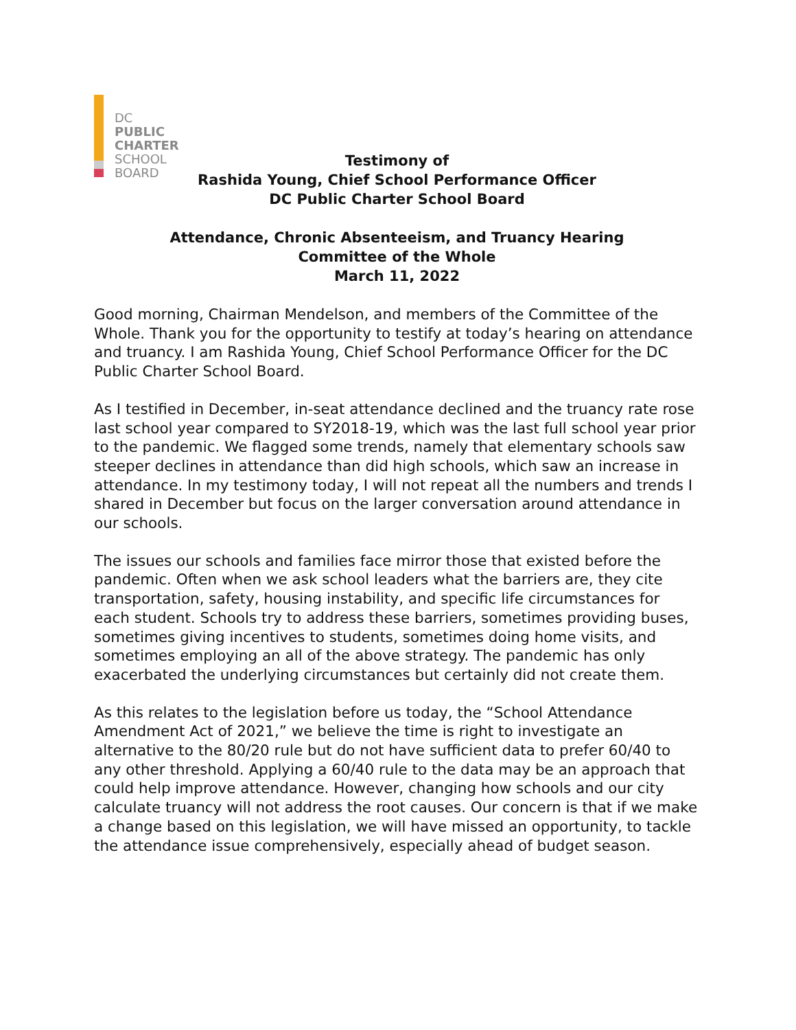DC
PUBLIC
CHARTER
SCHOOL
BOARD
Testimony of
Rashida Young, Chief School Performance Officer
DC Public Charter School Board
Attendance, Chronic Absenteeism, and Truancy Hearing
Committee of the Whole
March 11, 2022
Good morning, Chairman Mendelson, and members of the Committee of the Whole. Thank you for the opportunity to testify at today’s hearing on attendance and truancy. I am Rashida Young, Chief School Performance Officer for the DC Public Charter School Board.
As I testified in December, in-seat attendance declined and the truancy rate rose last school year compared to SY2018-19, which was the last full school year prior to the pandemic. We flagged some trends, namely that elementary schools saw steeper declines in attendance than did high schools, which saw an increase in attendance. In my testimony today, I will not repeat all the numbers and trends I shared in December but focus on the larger conversation around attendance in our schools.
The issues our schools and families face mirror those that existed before the pandemic. Often when we ask school leaders what the barriers are, they cite transportation, safety, housing instability, and specific life circumstances for each student. Schools try to address these barriers, sometimes providing buses, sometimes giving incentives to students, sometimes doing home visits, and sometimes employing an all of the above strategy. The pandemic has only exacerbated the underlying circumstances but certainly did not create them.
As this relates to the legislation before us today, the “School Attendance Amendment Act of 2021,” we believe the time is right to investigate an alternative to the 80/20 rule but do not have sufficient data to prefer 60/40 to any other threshold. Applying a 60/40 rule to the data may be an approach that could help improve attendance. However, changing how schools and our city calculate truancy will not address the root causes. Our concern is that if we make a change based on this legislation, we will have missed an opportunity, to tackle the attendance issue comprehensively, especially ahead of budget season.